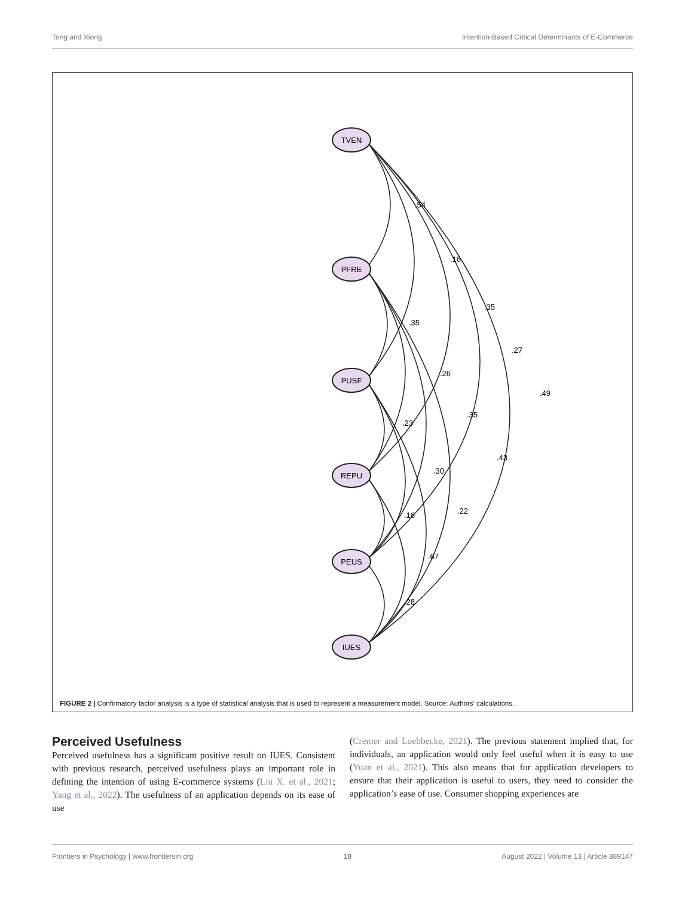Tong and Xiong Intention-Based Critical Determinants of E-Commerce
TVEN
PFRE
PUSF
REPU
PEUS
IUES
.54
.16
.35
.27
.49
.35
.26
.35
.43
.23
.30
.22
.16
.67
.28
FIGURE 2 | Confirmatory factor analysis is a type of statistical analysis that is used to represent a measurement model. Source: Authors’ calculations.
Perceived Usefulness
Perceived usefulness has a significant positive result on IUES. Consistent with previous research, perceived usefulness plays an important role in defining the intention of using E-commerce systems (Liu X. et al., 2021; Yang et al., 2022). The usefulness of an application depends on its ease of use
(Cremer and Loebbecke, 2021). The previous statement implied that, for individuals, an application would only feel useful when it is easy to use (Yuan et al., 2021). This also means that for application developers to ensure that their application is useful to users, they need to consider the application’s ease of use. Consumer shopping experiences are
Frontiers in Psychology | www.frontiersin.org 10 August 2022 | Volume 13 | Article 889147